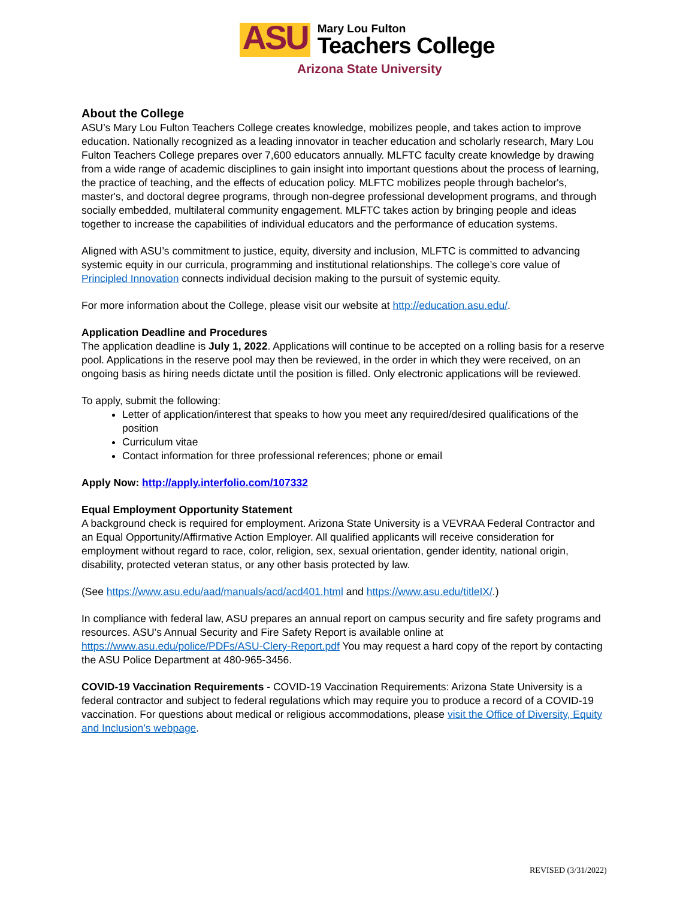ASU
Mary Lou Fulton
Teachers College
Arizona State University
About the College
ASU’s Mary Lou Fulton Teachers College creates knowledge, mobilizes people, and takes action to improve education. Nationally recognized as a leading innovator in teacher education and scholarly research, Mary Lou Fulton Teachers College prepares over 7,600 educators annually. MLFTC faculty create knowledge by drawing from a wide range of academic disciplines to gain insight into important questions about the process of learning, the practice of teaching, and the effects of education policy. MLFTC mobilizes people through bachelor's, master's, and doctoral degree programs, through non-degree professional development programs, and through socially embedded, multilateral community engagement. MLFTC takes action by bringing people and ideas together to increase the capabilities of individual educators and the performance of education systems.
Aligned with ASU’s commitment to justice, equity, diversity and inclusion, MLFTC is committed to advancing systemic equity in our curricula, programming and institutional relationships. The college’s core value of Principled Innovation connects individual decision making to the pursuit of systemic equity.
For more information about the College, please visit our website at http://education.asu.edu/.
Application Deadline and Procedures
The application deadline is July 1, 2022. Applications will continue to be accepted on a rolling basis for a reserve pool. Applications in the reserve pool may then be reviewed, in the order in which they were received, on an ongoing basis as hiring needs dictate until the position is filled. Only electronic applications will be reviewed.
To apply, submit the following:
Letter of application/interest that speaks to how you meet any required/desired qualifications of the position
Curriculum vitae
Contact information for three professional references; phone or email
Apply Now: http://apply.interfolio.com/107332
Equal Employment Opportunity Statement
A background check is required for employment. Arizona State University is a VEVRAA Federal Contractor and an Equal Opportunity/Affirmative Action Employer. All qualified applicants will receive consideration for employment without regard to race, color, religion, sex, sexual orientation, gender identity, national origin, disability, protected veteran status, or any other basis protected by law.
(See https://www.asu.edu/aad/manuals/acd/acd401.html and https://www.asu.edu/titleIX/.)
In compliance with federal law, ASU prepares an annual report on campus security and fire safety programs and resources. ASU’s Annual Security and Fire Safety Report is available online at https://www.asu.edu/police/PDFs/ASU-Clery-Report.pdf You may request a hard copy of the report by contacting the ASU Police Department at 480-965-3456.
COVID-19 Vaccination Requirements - COVID-19 Vaccination Requirements: Arizona State University is a federal contractor and subject to federal regulations which may require you to produce a record of a COVID-19 vaccination. For questions about medical or religious accommodations, please visit the Office of Diversity, Equity and Inclusion’s webpage.
REVISED (3/31/2022)